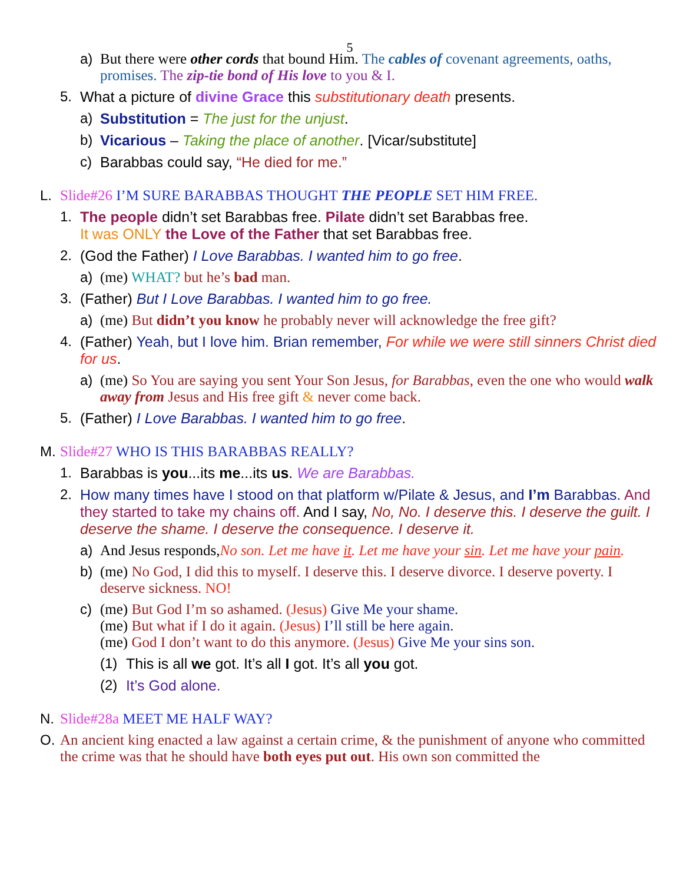5
a) But there were other cords that bound Him. The cables of covenant agreements, oaths, promises. The zip-tie bond of His love to you & I.
5. What a picture of divine Grace this substitutionary death presents.
a) Substitution = The just for the unjust.
b) Vicarious – Taking the place of another. [Vicar/substitute]
c) Barabbas could say, “He died for me.”
L. Slide#26 I’M SURE BARABBAS THOUGHT THE PEOPLE SET HIM FREE.
1. The people didn’t set Barabbas free. Pilate didn’t set Barabbas free.
It was ONLY the Love of the Father that set Barabbas free.
2. (God the Father) I Love Barabbas. I wanted him to go free.
a) (me) WHAT? but he’s bad man.
3. (Father) But I Love Barabbas. I wanted him to go free.
a) (me) But didn’t you know he probably never will acknowledge the free gift?
4. (Father) Yeah, but I love him. Brian remember, For while we were still sinners Christ died for us.
a) (me) So You are saying you sent Your Son Jesus, for Barabbas, even the one who would walk away from Jesus and His free gift & never come back.
5. (Father) I Love Barabbas. I wanted him to go free.
M. Slide#27 WHO IS THIS BARABBAS REALLY?
1. Barabbas is you...its me...its us. We are Barabbas.
2. How many times have I stood on that platform w/Pilate & Jesus, and I’m Barabbas. And they started to take my chains off. And I say, No, No. I deserve this. I deserve the guilt. I deserve the shame. I deserve the consequence. I deserve it.
a) And Jesus responds,No son. Let me have it. Let me have your sin. Let me have your pain.
b) (me) No God, I did this to myself. I deserve this. I deserve divorce. I deserve poverty. I deserve sickness. NO!
c) (me) But God I’m so ashamed. (Jesus) Give Me your shame.
(me) But what if I do it again. (Jesus) I’ll still be here again.
(me) God I don’t want to do this anymore. (Jesus) Give Me your sins son.
(1) This is all we got. It’s all I got. It’s all you got.
(2) It’s God alone.
N. Slide#28a MEET ME HALF WAY?
O. An ancient king enacted a law against a certain crime, & the punishment of anyone who committed the crime was that he should have both eyes put out. His own son committed the